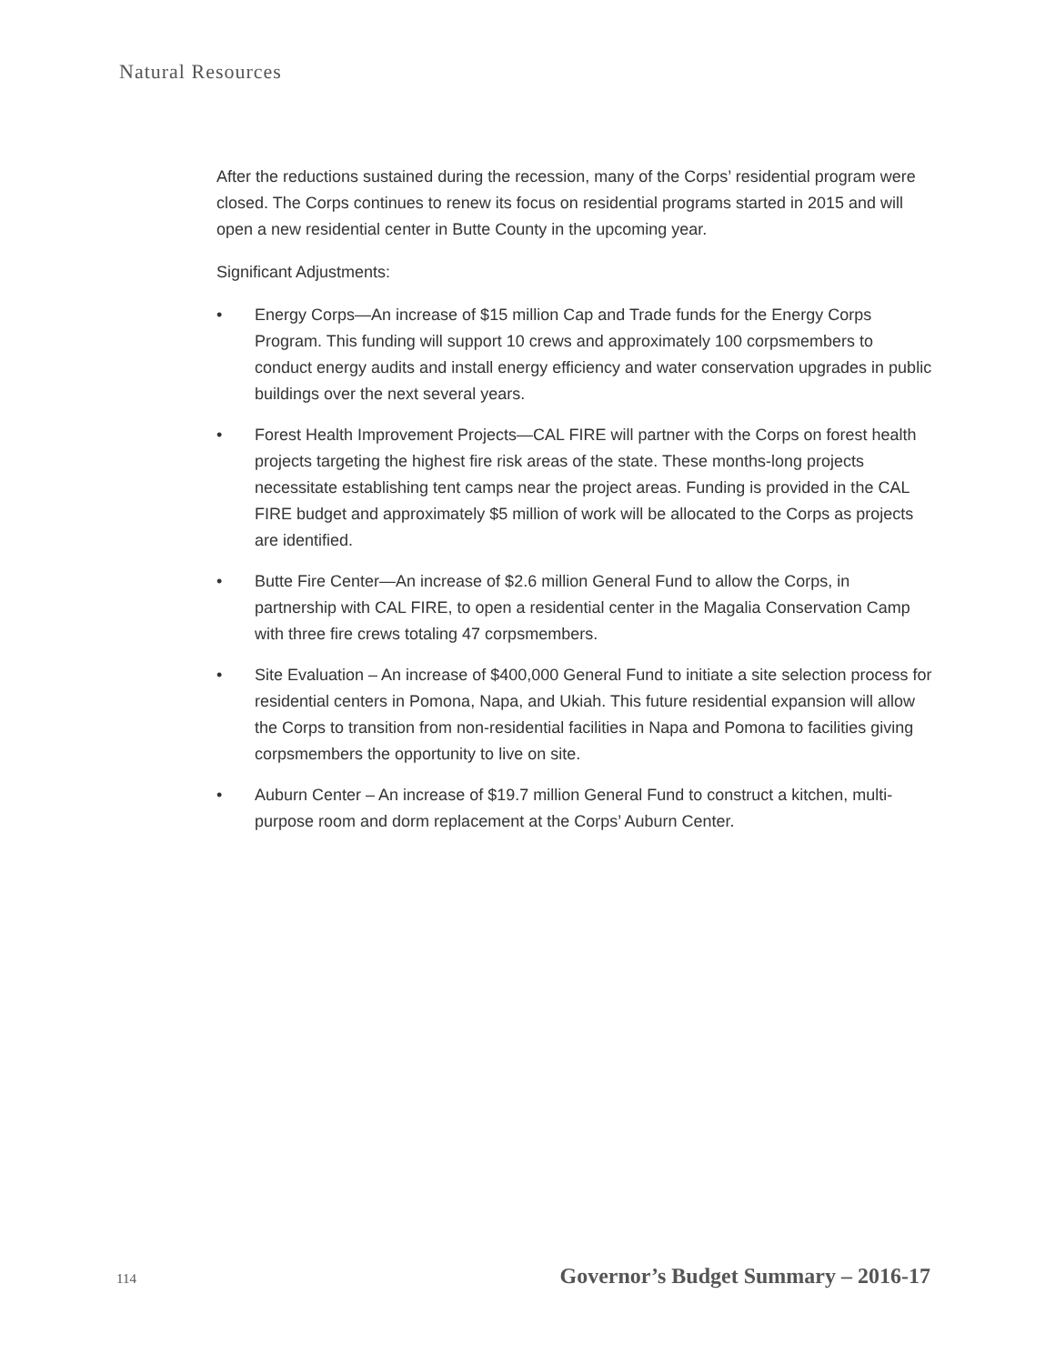Natural Resources
After the reductions sustained during the recession, many of the Corps’ residential program were closed. The Corps continues to renew its focus on residential programs started in 2015 and will open a new residential center in Butte County in the upcoming year.
Significant Adjustments:
• Energy Corps—An increase of $15 million Cap and Trade funds for the Energy Corps Program. This funding will support 10 crews and approximately 100 corpsmembers to conduct energy audits and install energy efficiency and water conservation upgrades in public buildings over the next several years.
• Forest Health Improvement Projects—CAL FIRE will partner with the Corps on forest health projects targeting the highest fire risk areas of the state. These months-long projects necessitate establishing tent camps near the project areas. Funding is provided in the CAL FIRE budget and approximately $5 million of work will be allocated to the Corps as projects are identified.
• Butte Fire Center—An increase of $2.6 million General Fund to allow the Corps, in partnership with CAL FIRE, to open a residential center in the Magalia Conservation Camp with three fire crews totaling 47 corpsmembers.
• Site Evaluation – An increase of $400,000 General Fund to initiate a site selection process for residential centers in Pomona, Napa, and Ukiah. This future residential expansion will allow the Corps to transition from non-residential facilities in Napa and Pomona to facilities giving corpsmembers the opportunity to live on site.
• Auburn Center – An increase of $19.7 million General Fund to construct a kitchen, multi-purpose room and dorm replacement at the Corps’ Auburn Center.
114 Governor’s Budget Summary – 2016-17